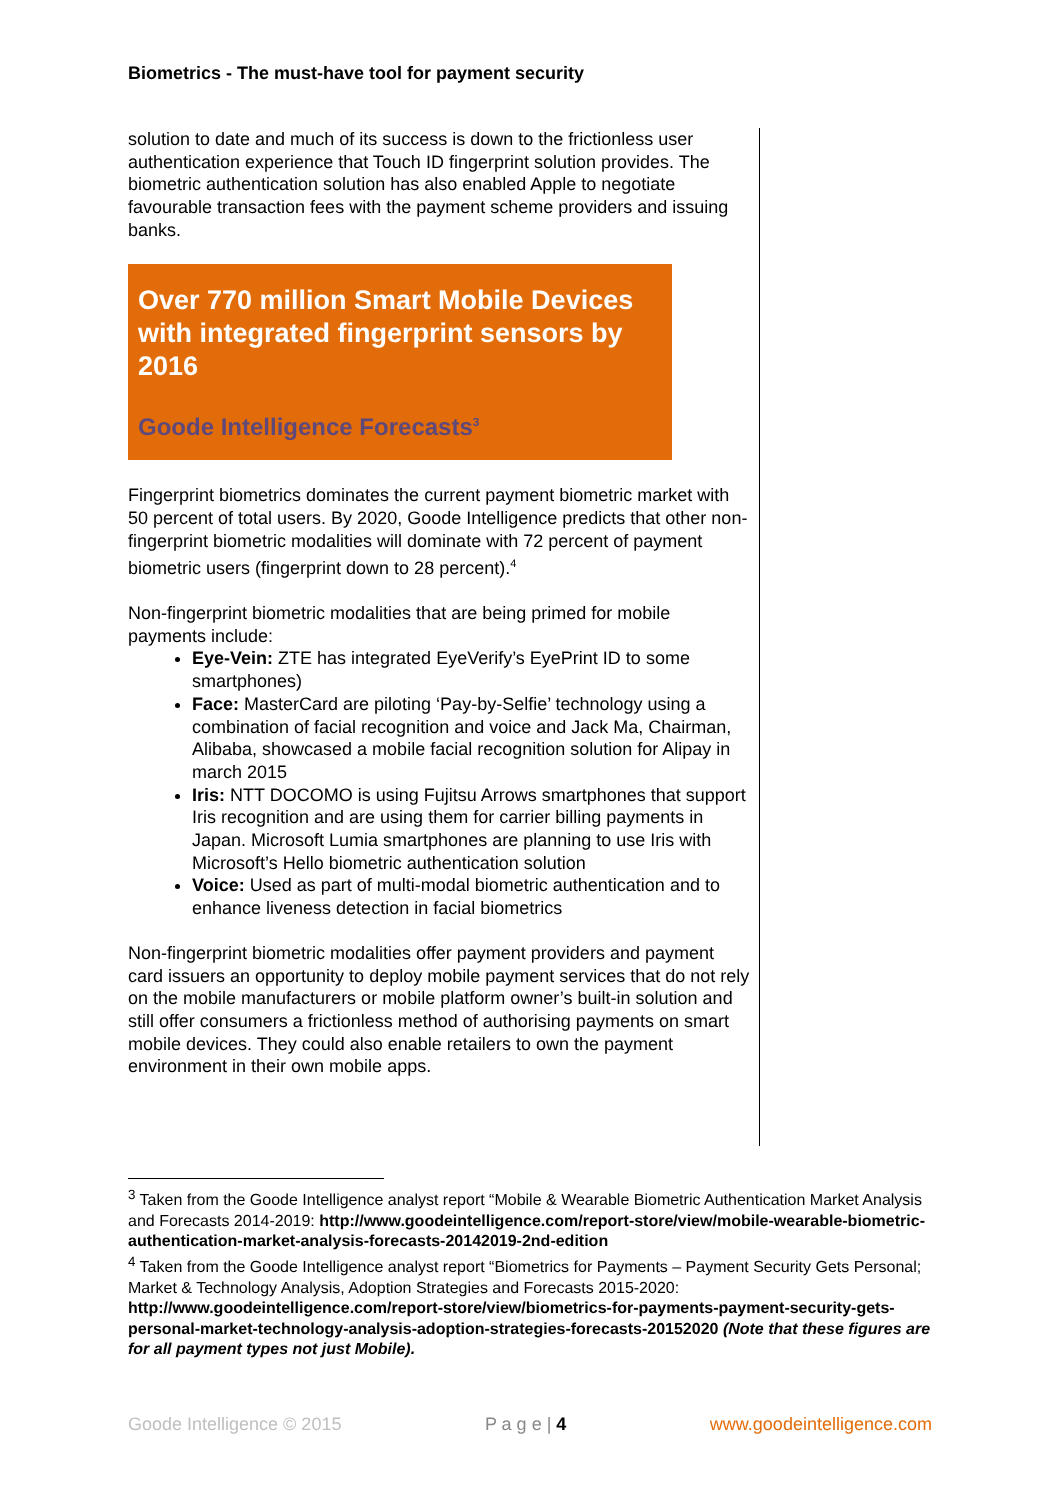Biometrics - The must-have tool for payment security
solution to date and much of its success is down to the frictionless user authentication experience that Touch ID fingerprint solution provides. The biometric authentication solution has also enabled Apple to negotiate favourable transaction fees with the payment scheme providers and issuing banks.
Over 770 million Smart Mobile Devices with integrated fingerprint sensors by 2016
Goode Intelligence Forecasts<sup>3</sup>
Fingerprint biometrics dominates the current payment biometric market with 50 percent of total users. By 2020, Goode Intelligence predicts that other non-fingerprint biometric modalities will dominate with 72 percent of payment biometric users (fingerprint down to 28 percent).<sup>4</sup>
Non-fingerprint biometric modalities that are being primed for mobile payments include:
Eye-Vein: ZTE has integrated EyeVerify’s EyePrint ID to some smartphones)
Face: MasterCard are piloting ‘Pay-by-Selfie’ technology using a combination of facial recognition and voice and Jack Ma, Chairman, Alibaba, showcased a mobile facial recognition solution for Alipay in march 2015
Iris: NTT DOCOMO is using Fujitsu Arrows smartphones that support Iris recognition and are using them for carrier billing payments in Japan. Microsoft Lumia smartphones are planning to use Iris with Microsoft’s Hello biometric authentication solution
Voice: Used as part of multi-modal biometric authentication and to enhance liveness detection in facial biometrics
Non-fingerprint biometric modalities offer payment providers and payment card issuers an opportunity to deploy mobile payment services that do not rely on the mobile manufacturers or mobile platform owner’s built-in solution and still offer consumers a frictionless method of authorising payments on smart mobile devices. They could also enable retailers to own the payment environment in their own mobile apps.
<sup>3</sup> Taken from the Goode Intelligence analyst report “Mobile & Wearable Biometric Authentication Market Analysis and Forecasts 2014-2019: http://www.goodeintelligence.com/report-store/view/mobile-wearable-biometric-authentication-market-analysis-forecasts-20142019-2nd-edition
<sup>4</sup> Taken from the Goode Intelligence analyst report “Biometrics for Payments – Payment Security Gets Personal; Market & Technology Analysis, Adoption Strategies and Forecasts 2015-2020: http://www.goodeintelligence.com/report-store/view/biometrics-for-payments-payment-security-gets-personal-market-technology-analysis-adoption-strategies-forecasts-20152020 (Note that these figures are for all payment types not just Mobile).
Goode Intelligence © 2015 P a g e | 4 www.goodeintelligence.com